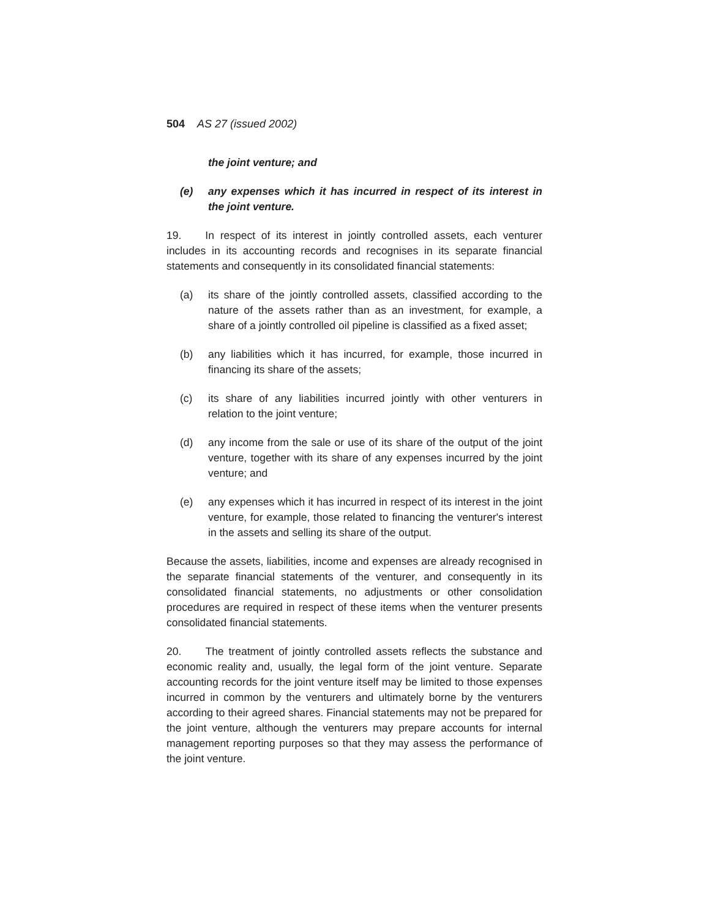504 AS 27 (issued 2002)
the joint venture; and
(e) any expenses which it has incurred in respect of its interest in the joint venture.
19. In respect of its interest in jointly controlled assets, each venturer includes in its accounting records and recognises in its separate financial statements and consequently in its consolidated financial statements:
(a) its share of the jointly controlled assets, classified according to the nature of the assets rather than as an investment, for example, a share of a jointly controlled oil pipeline is classified as a fixed asset;
(b) any liabilities which it has incurred, for example, those incurred in financing its share of the assets;
(c) its share of any liabilities incurred jointly with other venturers in relation to the joint venture;
(d) any income from the sale or use of its share of the output of the joint venture, together with its share of any expenses incurred by the joint venture; and
(e) any expenses which it has incurred in respect of its interest in the joint venture, for example, those related to financing the venturer's interest in the assets and selling its share of the output.
Because the assets, liabilities, income and expenses are already recognised in the separate financial statements of the venturer, and consequently in its consolidated financial statements, no adjustments or other consolidation procedures are required in respect of these items when the venturer presents consolidated financial statements.
20. The treatment of jointly controlled assets reflects the substance and economic reality and, usually, the legal form of the joint venture. Separate accounting records for the joint venture itself may be limited to those expenses incurred in common by the venturers and ultimately borne by the venturers according to their agreed shares. Financial statements may not be prepared for the joint venture, although the venturers may prepare accounts for internal management reporting purposes so that they may assess the performance of the joint venture.